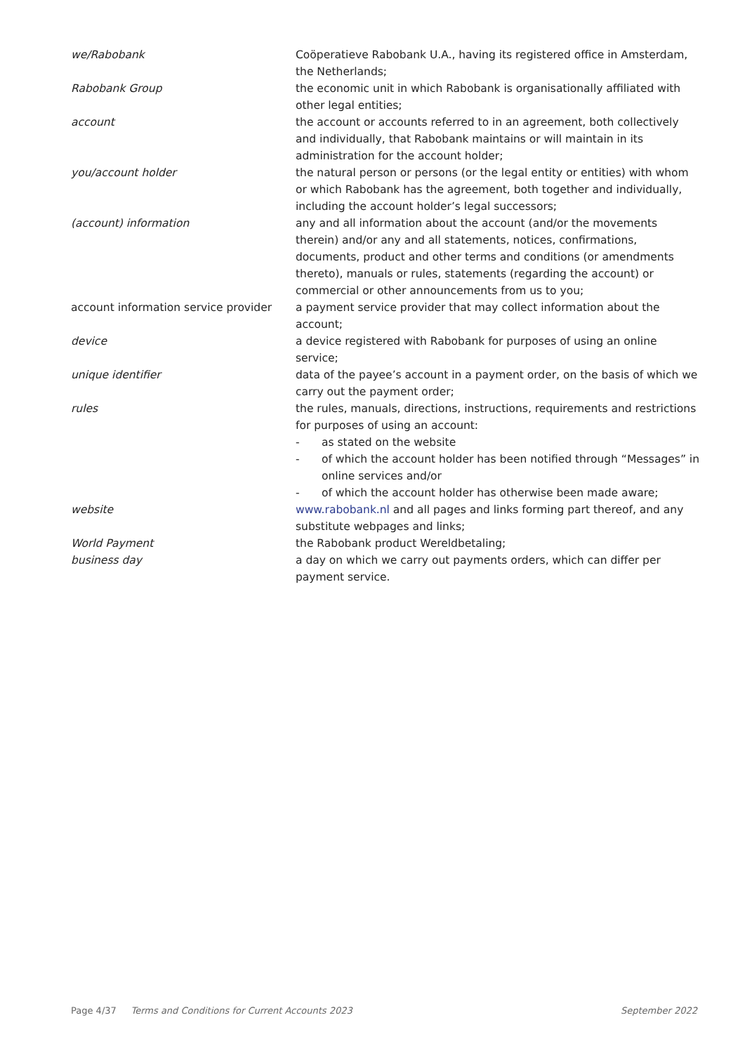we/Rabobank Coöperatieve Rabobank U.A., having its registered office in Amsterdam, the Netherlands;
Rabobank Group the economic unit in which Rabobank is organisationally affiliated with other legal entities;
account the account or accounts referred to in an agreement, both collectively and individually, that Rabobank maintains or will maintain in its administration for the account holder;
you/account holder the natural person or persons (or the legal entity or entities) with whom or which Rabobank has the agreement, both together and individually, including the account holder’s legal successors;
(account) information any and all information about the account (and/or the movements therein) and/or any and all statements, notices, confirmations, documents, product and other terms and conditions (or amendments thereto), manuals or rules, statements (regarding the account) or commercial or other announcements from us to you;
account information service provider
a payment service provider that may collect information about the account;
device a device registered with Rabobank for purposes of using an online service;
unique identifier data of the payee’s account in a payment order, on the basis of which we carry out the payment order;
rules the rules, manuals, directions, instructions, requirements and restrictions for purposes of using an account:
- as stated on the website
- of which the account holder has been notified through “Messages” in online services and/or
- of which the account holder has otherwise been made aware;
website www.rabobank.nl and all pages and links forming part thereof, and any substitute webpages and links;
World Payment the Rabobank product Wereldbetaling;
business day a day on which we carry out payments orders, which can differ per payment service.
Page 4/37 Terms and Conditions for Current Accounts 2023 September 2022